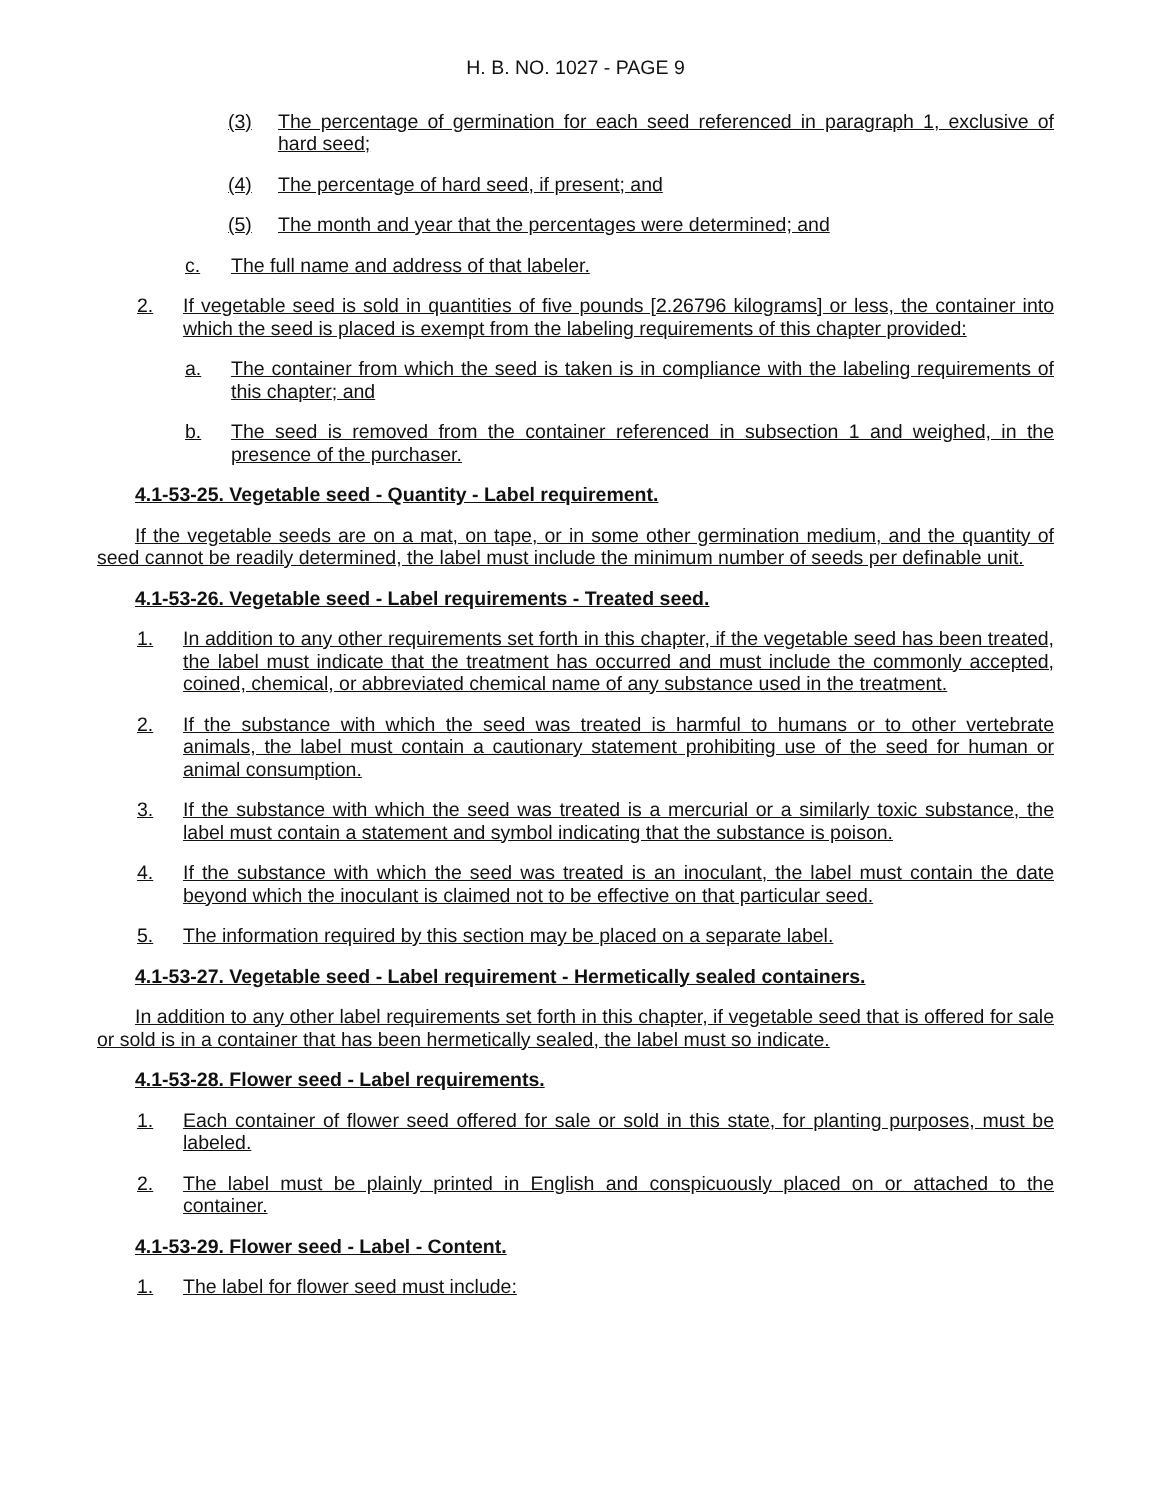H. B. NO. 1027 - PAGE 9
(3) The percentage of germination for each seed referenced in paragraph 1, exclusive of hard seed;
(4) The percentage of hard seed, if present; and
(5) The month and year that the percentages were determined; and
c. The full name and address of that labeler.
2. If vegetable seed is sold in quantities of five pounds [2.26796 kilograms] or less, the container into which the seed is placed is exempt from the labeling requirements of this chapter provided:
a. The container from which the seed is taken is in compliance with the labeling requirements of this chapter; and
b. The seed is removed from the container referenced in subsection 1 and weighed, in the presence of the purchaser.
4.1-53-25. Vegetable seed - Quantity - Label requirement.
If the vegetable seeds are on a mat, on tape, or in some other germination medium, and the quantity of seed cannot be readily determined, the label must include the minimum number of seeds per definable unit.
4.1-53-26. Vegetable seed - Label requirements - Treated seed.
1. In addition to any other requirements set forth in this chapter, if the vegetable seed has been treated, the label must indicate that the treatment has occurred and must include the commonly accepted, coined, chemical, or abbreviated chemical name of any substance used in the treatment.
2. If the substance with which the seed was treated is harmful to humans or to other vertebrate animals, the label must contain a cautionary statement prohibiting use of the seed for human or animal consumption.
3. If the substance with which the seed was treated is a mercurial or a similarly toxic substance, the label must contain a statement and symbol indicating that the substance is poison.
4. If the substance with which the seed was treated is an inoculant, the label must contain the date beyond which the inoculant is claimed not to be effective on that particular seed.
5. The information required by this section may be placed on a separate label.
4.1-53-27. Vegetable seed - Label requirement - Hermetically sealed containers.
In addition to any other label requirements set forth in this chapter, if vegetable seed that is offered for sale or sold is in a container that has been hermetically sealed, the label must so indicate.
4.1-53-28. Flower seed - Label requirements.
1. Each container of flower seed offered for sale or sold in this state, for planting purposes, must be labeled.
2. The label must be plainly printed in English and conspicuously placed on or attached to the container.
4.1-53-29. Flower seed - Label - Content.
1. The label for flower seed must include: